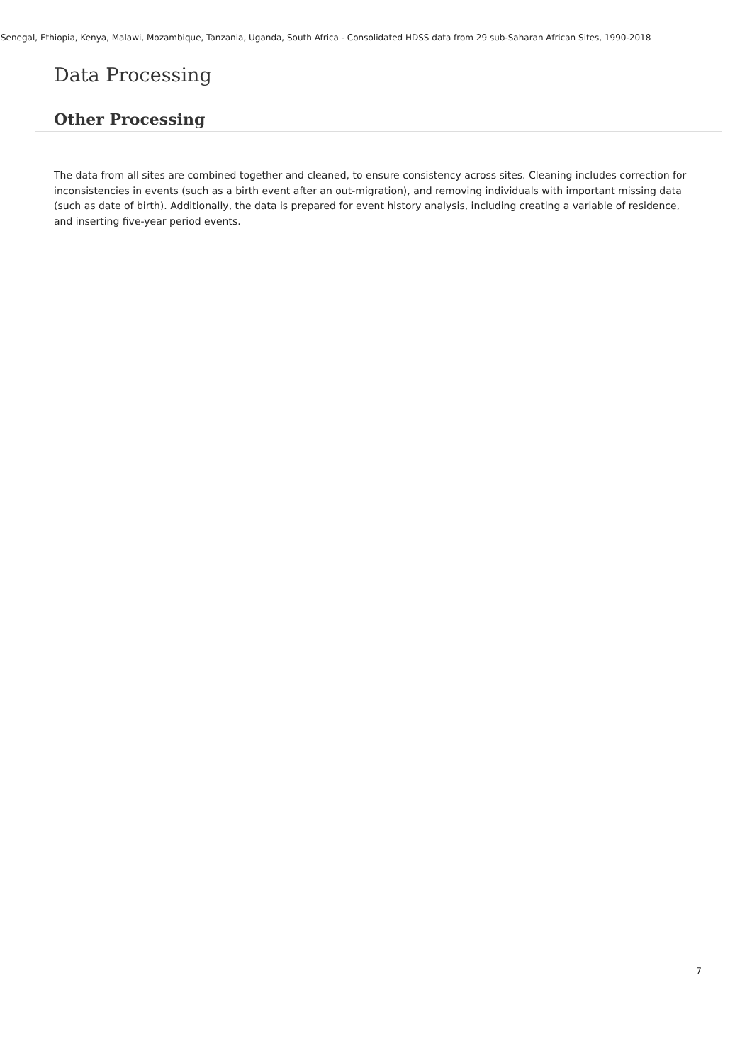Senegal, Ethiopia, Kenya, Malawi, Mozambique, Tanzania, Uganda, South Africa - Consolidated HDSS data from 29 sub-Saharan African Sites, 1990-2018
Data Processing
Other Processing
The data from all sites are combined together and cleaned, to ensure consistency across sites. Cleaning includes correction for inconsistencies in events (such as a birth event after an out-migration), and removing individuals with important missing data (such as date of birth). Additionally, the data is prepared for event history analysis, including creating a variable of residence, and inserting five-year period events.
7